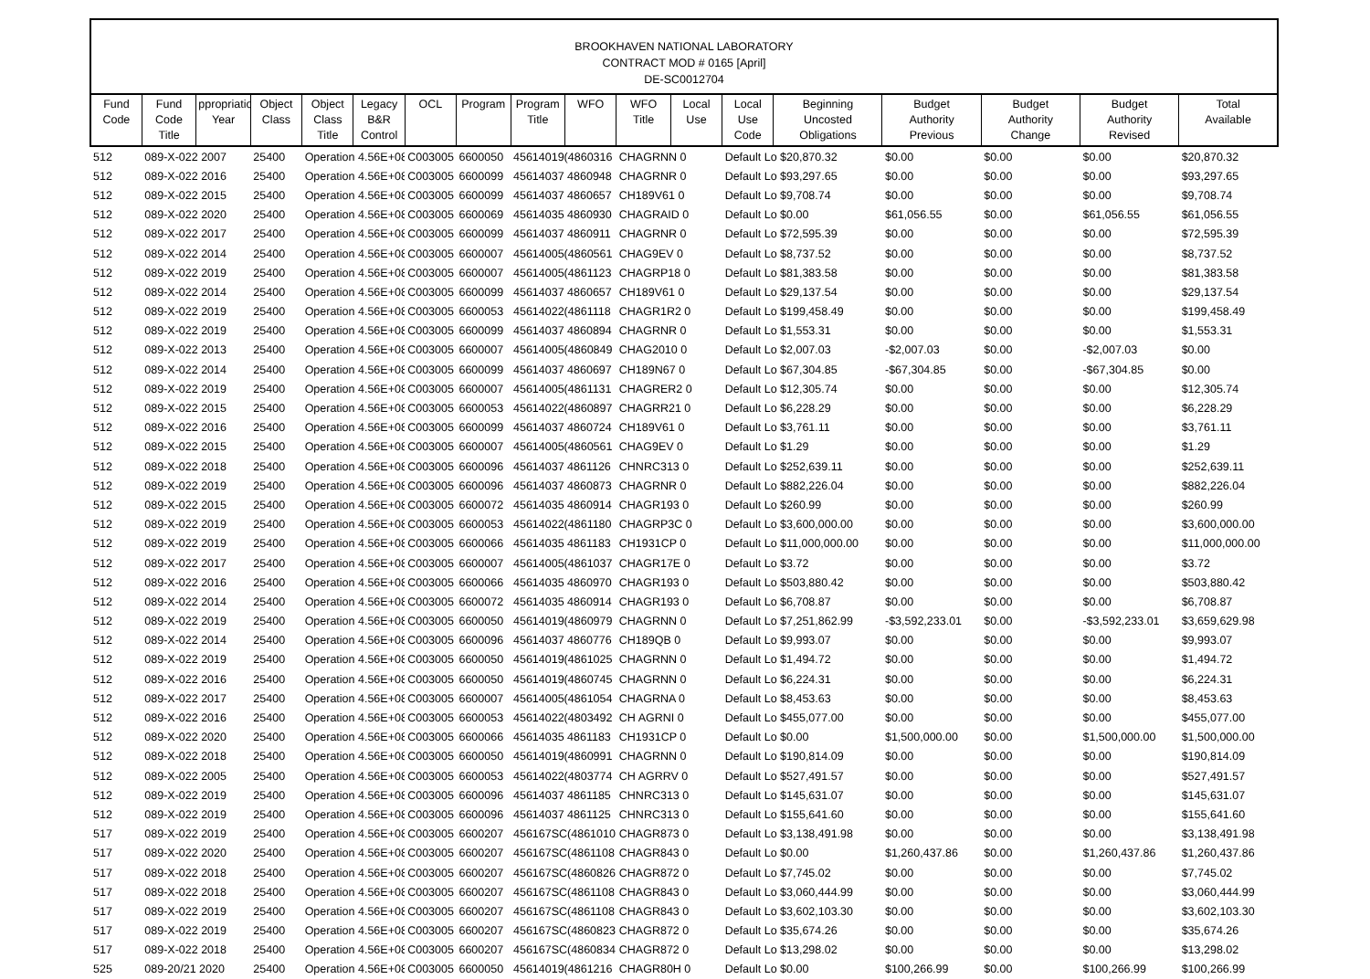BROOKHAVEN NATIONAL LABORATORY
CONTRACT MOD # 0165 [April]
DE-SC0012704
| Fund Code | Fund Code Title | ppropriatio Year | Object Class | Object Class Title | Legacy B&R Control | OCL | Program | Program Title | WFO | WFO Title | Local Use | Local Use Code | Beginning Uncosted Obligations | Budget Authority Previous | Budget Authority Change | Budget Authority Revised | Total Available |
| --- | --- | --- | --- | --- | --- | --- | --- | --- | --- | --- | --- | --- | --- | --- | --- | --- | --- |
| 512 | 089-X-022 2007 | | 25400 | Operation 4.56E+08 | | C003005 | 6600050 | 45614019(4860316 | | CHAGRNN 0 | | Default Lo $20,870.32 | | $0.00 | $0.00 | $0.00 | $20,870.32 |
| 512 | 089-X-022 2016 | | 25400 | Operation 4.56E+08 | | C003005 | 6600099 | 45614037 4860948 | | CHAGRNR 0 | | Default Lo $93,297.65 | | $0.00 | $0.00 | $0.00 | $93,297.65 |
| 512 | 089-X-022 2015 | | 25400 | Operation 4.56E+08 | | C003005 | 6600099 | 45614037 4860657 | | CH189V61 0 | | Default Lo $9,708.74 | | $0.00 | $0.00 | $0.00 | $9,708.74 |
| 512 | 089-X-022 2020 | | 25400 | Operation 4.56E+08 | | C003005 | 6600069 | 45614035 4860930 | | CHAGRAID 0 | | Default Lo $0.00 | | $61,056.55 | $0.00 | $61,056.55 | $61,056.55 |
| 512 | 089-X-022 2017 | | 25400 | Operation 4.56E+08 | | C003005 | 6600099 | 45614037 4860911 | | CHAGRNR 0 | | Default Lo $72,595.39 | | $0.00 | $0.00 | $0.00 | $72,595.39 |
| 512 | 089-X-022 2014 | | 25400 | Operation 4.56E+08 | | C003005 | 6600007 | 45614005(4860561 | | CHAG9EV 0 | | Default Lo $8,737.52 | | $0.00 | $0.00 | $0.00 | $8,737.52 |
| 512 | 089-X-022 2019 | | 25400 | Operation 4.56E+08 | | C003005 | 6600007 | 45614005(4861123 | | CHAGRP18 0 | | Default Lo $81,383.58 | | $0.00 | $0.00 | $0.00 | $81,383.58 |
| 512 | 089-X-022 2014 | | 25400 | Operation 4.56E+08 | | C003005 | 6600099 | 45614037 4860657 | | CH189V61 0 | | Default Lo $29,137.54 | | $0.00 | $0.00 | $0.00 | $29,137.54 |
| 512 | 089-X-022 2019 | | 25400 | Operation 4.56E+08 | | C003005 | 6600053 | 45614022(4861118 | | CHAGR1R2 0 | | Default Lo $199,458.49 | | $0.00 | $0.00 | $0.00 | $199,458.49 |
| 512 | 089-X-022 2019 | | 25400 | Operation 4.56E+08 | | C003005 | 6600099 | 45614037 4860894 | | CHAGRNR 0 | | Default Lo $1,553.31 | | $0.00 | $0.00 | $0.00 | $1,553.31 |
| 512 | 089-X-022 2013 | | 25400 | Operation 4.56E+08 | | C003005 | 6600007 | 45614005(4860849 | | CHAG2010 0 | | Default Lo $2,007.03 | | -$2,007.03 | $0.00 | -$2,007.03 | $0.00 |
| 512 | 089-X-022 2014 | | 25400 | Operation 4.56E+08 | | C003005 | 6600099 | 45614037 4860697 | | CH189N67 0 | | Default Lo $67,304.85 | | -$67,304.85 | $0.00 | -$67,304.85 | $0.00 |
| 512 | 089-X-022 2019 | | 25400 | Operation 4.56E+08 | | C003005 | 6600007 | 45614005(4861131 | | CHAGRER2 0 | | Default Lo $12,305.74 | | $0.00 | $0.00 | $0.00 | $12,305.74 |
| 512 | 089-X-022 2015 | | 25400 | Operation 4.56E+08 | | C003005 | 6600053 | 45614022(4860897 | | CHAGRR21 0 | | Default Lo $6,228.29 | | $0.00 | $0.00 | $0.00 | $6,228.29 |
| 512 | 089-X-022 2016 | | 25400 | Operation 4.56E+08 | | C003005 | 6600099 | 45614037 4860724 | | CH189V61 0 | | Default Lo $3,761.11 | | $0.00 | $0.00 | $0.00 | $3,761.11 |
| 512 | 089-X-022 2015 | | 25400 | Operation 4.56E+08 | | C003005 | 6600007 | 45614005(4860561 | | CHAG9EV 0 | | Default Lo $1.29 | | $0.00 | $0.00 | $0.00 | $1.29 |
| 512 | 089-X-022 2018 | | 25400 | Operation 4.56E+08 | | C003005 | 6600096 | 45614037 4861126 | | CHNRC313 0 | | Default Lo $252,639.11 | | $0.00 | $0.00 | $0.00 | $252,639.11 |
| 512 | 089-X-022 2019 | | 25400 | Operation 4.56E+08 | | C003005 | 6600096 | 45614037 4860873 | | CHAGRNR 0 | | Default Lo $882,226.04 | | $0.00 | $0.00 | $0.00 | $882,226.04 |
| 512 | 089-X-022 2015 | | 25400 | Operation 4.56E+08 | | C003005 | 6600072 | 45614035 4860914 | | CHAGR193 0 | | Default Lo $260.99 | | $0.00 | $0.00 | $0.00 | $260.99 |
| 512 | 089-X-022 2019 | | 25400 | Operation 4.56E+08 | | C003005 | 6600053 | 45614022(4861180 | | CHAGRP3C 0 | | Default Lo $3,600,000.00 | | $0.00 | $0.00 | $0.00 | $3,600,000.00 |
| 512 | 089-X-022 2019 | | 25400 | Operation 4.56E+08 | | C003005 | 6600066 | 45614035 4861183 | | CH1931CP 0 | | Default Lo $11,000,000.00 | | $0.00 | $0.00 | $0.00 | $11,000,000.00 |
| 512 | 089-X-022 2017 | | 25400 | Operation 4.56E+08 | | C003005 | 6600007 | 45614005(4861037 | | CHAGR17E 0 | | Default Lo $3.72 | | $0.00 | $0.00 | $0.00 | $3.72 |
| 512 | 089-X-022 2016 | | 25400 | Operation 4.56E+08 | | C003005 | 6600066 | 45614035 4860970 | | CHAGR193 0 | | Default Lo $503,880.42 | | $0.00 | $0.00 | $0.00 | $503,880.42 |
| 512 | 089-X-022 2014 | | 25400 | Operation 4.56E+08 | | C003005 | 6600072 | 45614035 4860914 | | CHAGR193 0 | | Default Lo $6,708.87 | | $0.00 | $0.00 | $0.00 | $6,708.87 |
| 512 | 089-X-022 2019 | | 25400 | Operation 4.56E+08 | | C003005 | 6600050 | 45614019(4860979 | | CHAGRNN 0 | | Default Lo $7,251,862.99 | | -$3,592,233.01 | $0.00 | -$3,592,233.01 | $3,659,629.98 |
| 512 | 089-X-022 2014 | | 25400 | Operation 4.56E+08 | | C003005 | 6600096 | 45614037 4860776 | | CH189QB 0 | | Default Lo $9,993.07 | | $0.00 | $0.00 | $0.00 | $9,993.07 |
| 512 | 089-X-022 2019 | | 25400 | Operation 4.56E+08 | | C003005 | 6600050 | 45614019(4861025 | | CHAGRNN 0 | | Default Lo $1,494.72 | | $0.00 | $0.00 | $0.00 | $1,494.72 |
| 512 | 089-X-022 2016 | | 25400 | Operation 4.56E+08 | | C003005 | 6600050 | 45614019(4860745 | | CHAGRNN 0 | | Default Lo $6,224.31 | | $0.00 | $0.00 | $0.00 | $6,224.31 |
| 512 | 089-X-022 2017 | | 25400 | Operation 4.56E+08 | | C003005 | 6600007 | 45614005(4861054 | | CHAGRNA 0 | | Default Lo $8,453.63 | | $0.00 | $0.00 | $0.00 | $8,453.63 |
| 512 | 089-X-022 2016 | | 25400 | Operation 4.56E+08 | | C003005 | 6600053 | 45614022(4803492 | | CH AGRNI 0 | | Default Lo $455,077.00 | | $0.00 | $0.00 | $0.00 | $455,077.00 |
| 512 | 089-X-022 2020 | | 25400 | Operation 4.56E+08 | | C003005 | 6600066 | 45614035 4861183 | | CH1931CP 0 | | Default Lo $0.00 | | $1,500,000.00 | $0.00 | $1,500,000.00 | $1,500,000.00 |
| 512 | 089-X-022 2018 | | 25400 | Operation 4.56E+08 | | C003005 | 6600050 | 45614019(4860991 | | CHAGRNN 0 | | Default Lo $190,814.09 | | $0.00 | $0.00 | $0.00 | $190,814.09 |
| 512 | 089-X-022 2005 | | 25400 | Operation 4.56E+08 | | C003005 | 6600053 | 45614022(4803774 | | CH AGRRV 0 | | Default Lo $527,491.57 | | $0.00 | $0.00 | $0.00 | $527,491.57 |
| 512 | 089-X-022 2019 | | 25400 | Operation 4.56E+08 | | C003005 | 6600096 | 45614037 4861185 | | CHNRC313 0 | | Default Lo $145,631.07 | | $0.00 | $0.00 | $0.00 | $145,631.07 |
| 512 | 089-X-022 2019 | | 25400 | Operation 4.56E+08 | | C003005 | 6600096 | 45614037 4861125 | | CHNRC313 0 | | Default Lo $155,641.60 | | $0.00 | $0.00 | $0.00 | $155,641.60 |
| 517 | 089-X-022 2019 | | 25400 | Operation 4.56E+08 | | C003005 | 6600207 | 456167SC(4861010 | | CHAGR873 0 | | Default Lo $3,138,491.98 | | $0.00 | $0.00 | $0.00 | $3,138,491.98 |
| 517 | 089-X-022 2020 | | 25400 | Operation 4.56E+08 | | C003005 | 6600207 | 456167SC(4861108 | | CHAGR843 0 | | Default Lo $0.00 | | $1,260,437.86 | $0.00 | $1,260,437.86 | $1,260,437.86 |
| 517 | 089-X-022 2018 | | 25400 | Operation 4.56E+08 | | C003005 | 6600207 | 456167SC(4860826 | | CHAGR872 0 | | Default Lo $7,745.02 | | $0.00 | $0.00 | $0.00 | $7,745.02 |
| 517 | 089-X-022 2018 | | 25400 | Operation 4.56E+08 | | C003005 | 6600207 | 456167SC(4861108 | | CHAGR843 0 | | Default Lo $3,060,444.99 | | $0.00 | $0.00 | $0.00 | $3,060,444.99 |
| 517 | 089-X-022 2019 | | 25400 | Operation 4.56E+08 | | C003005 | 6600207 | 456167SC(4861108 | | CHAGR843 0 | | Default Lo $3,602,103.30 | | $0.00 | $0.00 | $0.00 | $3,602,103.30 |
| 517 | 089-X-022 2019 | | 25400 | Operation 4.56E+08 | | C003005 | 6600207 | 456167SC(4860823 | | CHAGR872 0 | | Default Lo $35,674.26 | | $0.00 | $0.00 | $0.00 | $35,674.26 |
| 517 | 089-X-022 2018 | | 25400 | Operation 4.56E+08 | | C003005 | 6600207 | 456167SC(4860834 | | CHAGR872 0 | | Default Lo $13,298.02 | | $0.00 | $0.00 | $0.00 | $13,298.02 |
| 525 | 089-20/21 2020 | | 25400 | Operation 4.56E+08 | | C003005 | 6600050 | 45614019(4861216 | | CHAGR80H 0 | | Default Lo $0.00 | | $100,266.99 | $0.00 | $100,266.99 | $100,266.99 |